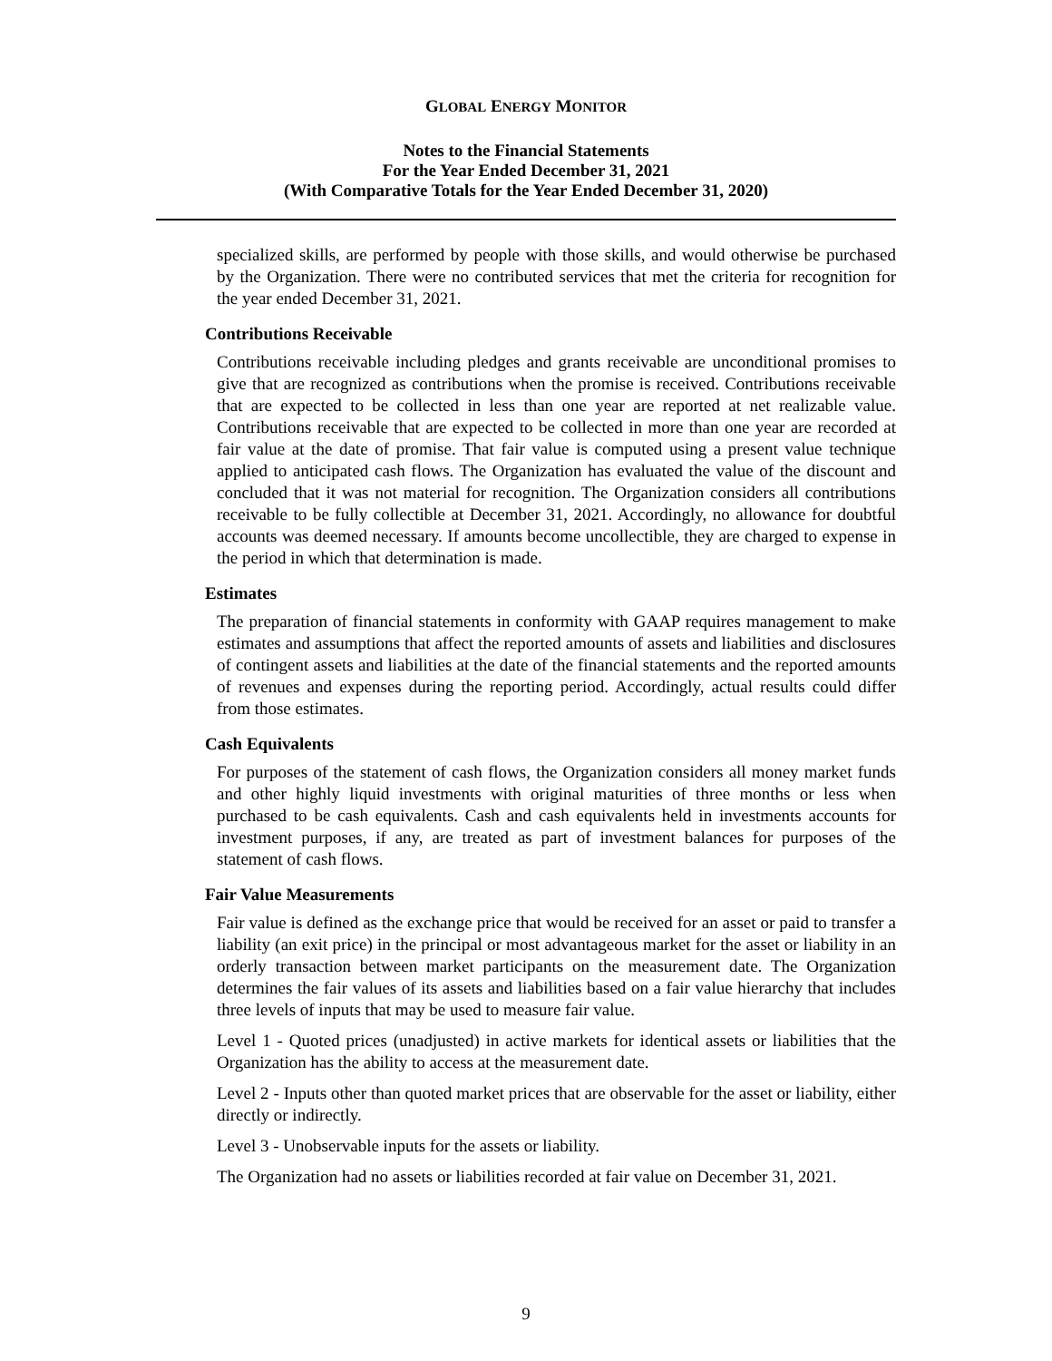GLOBAL ENERGY MONITOR
Notes to the Financial Statements
For the Year Ended December 31, 2021
(With Comparative Totals for the Year Ended December 31, 2020)
specialized skills, are performed by people with those skills, and would otherwise be purchased by the Organization. There were no contributed services that met the criteria for recognition for the year ended December 31, 2021.
Contributions Receivable
Contributions receivable including pledges and grants receivable are unconditional promises to give that are recognized as contributions when the promise is received. Contributions receivable that are expected to be collected in less than one year are reported at net realizable value. Contributions receivable that are expected to be collected in more than one year are recorded at fair value at the date of promise. That fair value is computed using a present value technique applied to anticipated cash flows. The Organization has evaluated the value of the discount and concluded that it was not material for recognition. The Organization considers all contributions receivable to be fully collectible at December 31, 2021. Accordingly, no allowance for doubtful accounts was deemed necessary. If amounts become uncollectible, they are charged to expense in the period in which that determination is made.
Estimates
The preparation of financial statements in conformity with GAAP requires management to make estimates and assumptions that affect the reported amounts of assets and liabilities and disclosures of contingent assets and liabilities at the date of the financial statements and the reported amounts of revenues and expenses during the reporting period. Accordingly, actual results could differ from those estimates.
Cash Equivalents
For purposes of the statement of cash flows, the Organization considers all money market funds and other highly liquid investments with original maturities of three months or less when purchased to be cash equivalents. Cash and cash equivalents held in investments accounts for investment purposes, if any, are treated as part of investment balances for purposes of the statement of cash flows.
Fair Value Measurements
Fair value is defined as the exchange price that would be received for an asset or paid to transfer a liability (an exit price) in the principal or most advantageous market for the asset or liability in an orderly transaction between market participants on the measurement date. The Organization determines the fair values of its assets and liabilities based on a fair value hierarchy that includes three levels of inputs that may be used to measure fair value.
Level 1 - Quoted prices (unadjusted) in active markets for identical assets or liabilities that the Organization has the ability to access at the measurement date.
Level 2 - Inputs other than quoted market prices that are observable for the asset or liability, either directly or indirectly.
Level 3 - Unobservable inputs for the assets or liability.
The Organization had no assets or liabilities recorded at fair value on December 31, 2021.
9